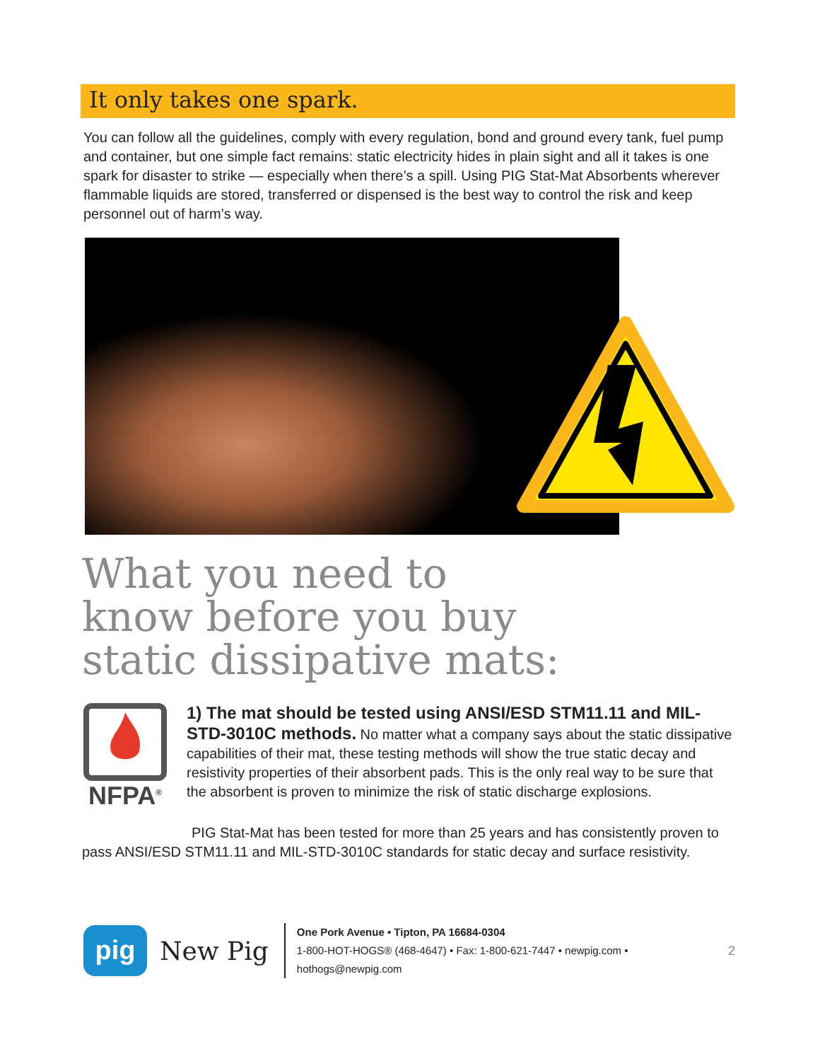It only takes one spark.
You can follow all the guidelines, comply with every regulation, bond and ground every tank, fuel pump and container, but one simple fact remains: static electricity hides in plain sight and all it takes is one spark for disaster to strike — especially when there’s a spill. Using PIG Stat-Mat Absorbents wherever flammable liquids are stored, transferred or dispensed is the best way to control the risk and keep personnel out of harm’s way.
What you need to
know before you buy
static dissipative mats:
NFPA<sup>®</sup>
1) The mat should be tested using ANSI/ESD STM11.11 and MIL-STD-3010C methods. No matter what a company says about the static dissipative capabilities of their mat, these testing methods will show the true static decay and resistivity properties of their absorbent pads. This is the only real way to be sure that the absorbent is proven to minimize the risk of static discharge explosions.
PIG Stat-Mat has been tested for more than 25 years and has consistently proven to pass ANSI/ESD STM11.11 and MIL-STD-3010C standards for static decay and surface resistivity.
pig
New Pig
One Pork Avenue • Tipton, PA 16684-0304
1-800-HOT-HOGS® (468-4647) • Fax: 1-800-621-7447 • newpig.com • hothogs@newpig.com
2